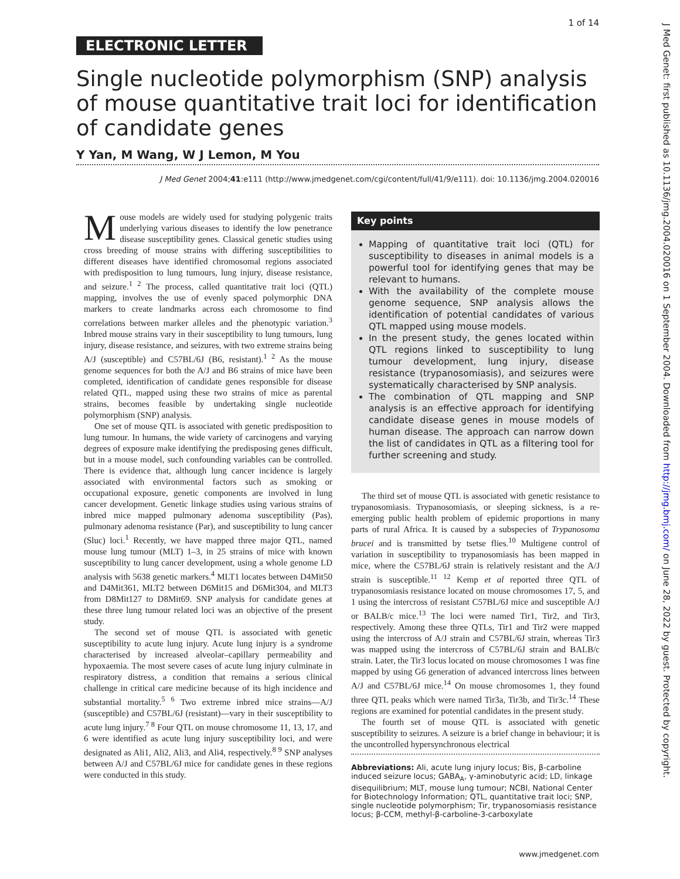1 of 14
ELECTRONIC LETTER
Single nucleotide polymorphism (SNP) analysis of mouse quantitative trait loci for identification of candidate genes
Y Yan, M Wang, W J Lemon, M You
J Med Genet 2004;41:e111 (http://www.jmedgenet.com/cgi/content/full/41/9/e111). doi: 10.1136/jmg.2004.020016
Mouse models are widely used for studying polygenic traits underlying various diseases to identify the low penetrance disease susceptibility genes. Classical genetic studies using cross breeding of mouse strains with differing susceptibilities to different diseases have identified chromosomal regions associated with predisposition to lung tumours, lung injury, disease resistance, and seizure.<sup>1 2</sup> The process, called quantitative trait loci (QTL) mapping, involves the use of evenly spaced polymorphic DNA markers to create landmarks across each chromosome to find correlations between marker alleles and the phenotypic variation.<sup>3</sup> Inbred mouse strains vary in their susceptibility to lung tumours, lung injury, disease resistance, and seizures, with two extreme strains being A/J (susceptible) and C57BL/6J (B6, resistant).<sup>1 2</sup> As the mouse genome sequences for both the A/J and B6 strains of mice have been completed, identification of candidate genes responsible for disease related QTL, mapped using these two strains of mice as parental strains, becomes feasible by undertaking single nucleotide polymorphism (SNP) analysis.
One set of mouse QTL is associated with genetic predisposition to lung tumour. In humans, the wide variety of carcinogens and varying degrees of exposure make identifying the predisposing genes difficult, but in a mouse model, such confounding variables can be controlled. There is evidence that, although lung cancer incidence is largely associated with environmental factors such as smoking or occupational exposure, genetic components are involved in lung cancer development. Genetic linkage studies using various strains of inbred mice mapped pulmonary adenoma susceptibility (Pas), pulmonary adenoma resistance (Par), and susceptibility to lung cancer (Sluc) loci.<sup>1</sup> Recently, we have mapped three major QTL, named mouse lung tumour (MLT) 1–3, in 25 strains of mice with known susceptibility to lung cancer development, using a whole genome LD analysis with 5638 genetic markers.<sup>4</sup> MLT1 locates between D4Mit50 and D4Mit361, MLT2 between D6Mit15 and D6Mit304, and MLT3 from D8Mit127 to D8Mit69. SNP analysis for candidate genes at these three lung tumour related loci was an objective of the present study.
The second set of mouse QTL is associated with genetic susceptibility to acute lung injury. Acute lung injury is a syndrome characterised by increased alveolar–capillary permeability and hypoxaemia. The most severe cases of acute lung injury culminate in respiratory distress, a condition that remains a serious clinical challenge in critical care medicine because of its high incidence and substantial mortality.<sup>5 6</sup> Two extreme inbred mice strains—A/J (susceptible) and C57BL/6J (resistant)—vary in their susceptibility to acute lung injury.<sup>7 8</sup> Four QTL on mouse chromosome 11, 13, 17, and 6 were identified as acute lung injury susceptibility loci, and were designated as Ali1, Ali2, Ali3, and Ali4, respectively.<sup>8 9</sup> SNP analyses between A/J and C57BL/6J mice for candidate genes in these regions were conducted in this study.
Key points
Mapping of quantitative trait loci (QTL) for susceptibility to diseases in animal models is a powerful tool for identifying genes that may be relevant to humans.
With the availability of the complete mouse genome sequence, SNP analysis allows the identification of potential candidates of various QTL mapped using mouse models.
In the present study, the genes located within QTL regions linked to susceptibility to lung tumour development, lung injury, disease resistance (trypanosomiasis), and seizures were systematically characterised by SNP analysis.
The combination of QTL mapping and SNP analysis is an effective approach for identifying candidate disease genes in mouse models of human disease. The approach can narrow down the list of candidates in QTL as a filtering tool for further screening and study.
The third set of mouse QTL is associated with genetic resistance to trypanosomiasis. Trypanosomiasis, or sleeping sickness, is a re-emerging public health problem of epidemic proportions in many parts of rural Africa. It is caused by a subspecies of Trypanosoma brucei and is transmitted by tsetse flies.<sup>10</sup> Multigene control of variation in susceptibility to trypanosomiasis has been mapped in mice, where the C57BL/6J strain is relatively resistant and the A/J strain is susceptible.<sup>11 12</sup> Kemp et al reported three QTL of trypanosomiasis resistance located on mouse chromosomes 17, 5, and 1 using the intercross of resistant C57BL/6J mice and susceptible A/J or BALB/c mice.<sup>13</sup> The loci were named Tir1, Tir2, and Tir3, respectively. Among these three QTLs, Tir1 and Tir2 were mapped using the intercross of A/J strain and C57BL/6J strain, whereas Tir3 was mapped using the intercross of C57BL/6J strain and BALB/c strain. Later, the Tir3 locus located on mouse chromosomes 1 was fine mapped by using G6 generation of advanced intercross lines between A/J and C57BL/6J mice.<sup>14</sup> On mouse chromosomes 1, they found three QTL peaks which were named Tir3a, Tir3b, and Tir3c.<sup>14</sup> These regions are examined for potential candidates in the present study.
The fourth set of mouse QTL is associated with genetic susceptibility to seizures. A seizure is a brief change in behaviour; it is the uncontrolled hypersynchronous electrical
Abbreviations: Ali, acute lung injury locus; Bis, β-carboline induced seizure locus; GABA<sub>A</sub>, γ-aminobutyric acid; LD, linkage disequilibrium; MLT, mouse lung tumour; NCBI, National Center for Biotechnology Information; QTL, quantitative trait loci; SNP, single nucleotide polymorphism; Tir, trypanosomiasis resistance locus; β-CCM, methyl-β-carboline-3-carboxylate
J Med Genet: first published as 10.1136/jmg.2004.020016 on 1 September 2004. Downloaded from http://jmg.bmj.com/ on June 28, 2022 by guest. Protected by copyright.
www.jmedgenet.com